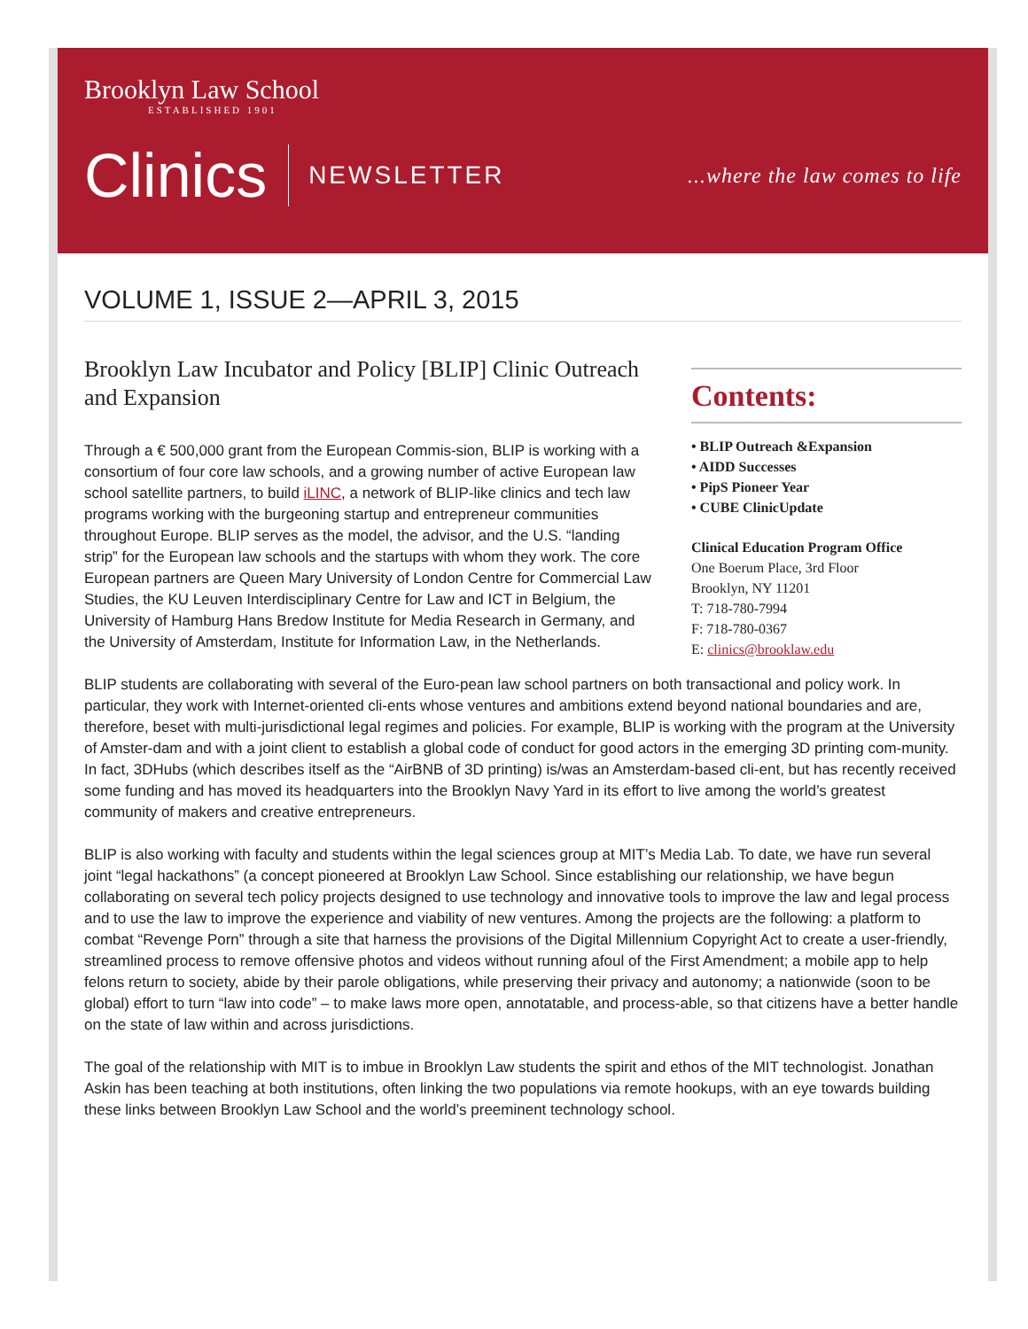Brooklyn Law School
ESTABLISHED 1901
Clinics NEWSLETTER...where the law comes to life
VOLUME 1, ISSUE 2—APRIL 3, 2015
Brooklyn Law Incubator and Policy [BLIP] Clinic Outreach and Expansion
Through a € 500,000 grant from the European Commis-sion, BLIP is working with a consortium of four core law schools, and a growing number of active European law school satellite partners, to build iLINC, a network of BLIP-like clinics and tech law programs working with the burgeoning startup and entrepreneur communities throughout Europe. BLIP serves as the model, the advisor, and the U.S. “landing strip” for the European law schools and the startups with whom they work. The core European partners are Queen Mary University of London Centre for Commercial Law Studies, the KU Leuven Interdisciplinary Centre for Law and ICT in Belgium, the University of Hamburg Hans Bredow Institute for Media Research in Germany, and the University of Amsterdam, Institute for Information Law, in the Netherlands.
Contents:
• BLIP Outreach &Expansion
• AIDD Successes
• PipS Pioneer Year
• CUBE ClinicUpdate
Clinical Education Program Office
One Boerum Place, 3rd Floor
Brooklyn, NY 11201
T: 718-780-7994
F: 718-780-0367
E: clinics@brooklaw.edu
BLIP students are collaborating with several of the Euro-pean law school partners on both transactional and policy work. In particular, they work with Internet-oriented cli-ents whose ventures and ambitions extend beyond national boundaries and are, therefore, beset with multi-jurisdictional legal regimes and policies. For example, BLIP is working with the program at the University of Amster-dam and with a joint client to establish a global code of conduct for good actors in the emerging 3D printing com-munity. In fact, 3DHubs (which describes itself as the “AirBNB of 3D printing) is/was an Amsterdam-based cli-ent, but has recently received some funding and has moved its headquarters into the Brooklyn Navy Yard in its effort to live among the world’s greatest community of makers and creative entrepreneurs.
BLIP is also working with faculty and students within the legal sciences group at MIT’s Media Lab. To date, we have run several joint “legal hackathons” (a concept pioneered at Brooklyn Law School. Since establishing our relationship, we have begun collaborating on several tech policy projects designed to use technology and innovative tools to improve the law and legal process and to use the law to improve the experience and viability of new ventures. Among the projects are the following: a platform to combat “Revenge Porn” through a site that harness the provisions of the Digital Millennium Copyright Act to create a user-friendly, streamlined process to remove offensive photos and videos without running afoul of the First Amendment; a mobile app to help felons return to society, abide by their parole obligations, while preserving their privacy and autonomy; a nationwide (soon to be global) effort to turn “law into code” – to make laws more open, annotatable, and process-able, so that citizens have a better handle on the state of law within and across jurisdictions.
The goal of the relationship with MIT is to imbue in Brooklyn Law students the spirit and ethos of the MIT technologist. Jonathan Askin has been teaching at both institutions, often linking the two populations via remote hookups, with an eye towards building these links between Brooklyn Law School and the world’s preeminent technology school.